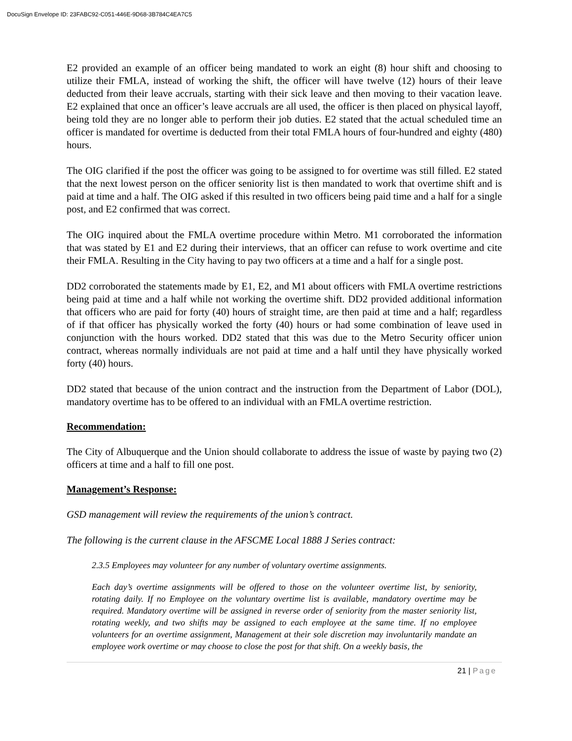DocuSign Envelope ID: 23FABC92-C051-446E-9D68-3B784C4EA7C5
E2 provided an example of an officer being mandated to work an eight (8) hour shift and choosing to utilize their FMLA, instead of working the shift, the officer will have twelve (12) hours of their leave deducted from their leave accruals, starting with their sick leave and then moving to their vacation leave. E2 explained that once an officer’s leave accruals are all used, the officer is then placed on physical layoff, being told they are no longer able to perform their job duties. E2 stated that the actual scheduled time an officer is mandated for overtime is deducted from their total FMLA hours of four-hundred and eighty (480) hours.
The OIG clarified if the post the officer was going to be assigned to for overtime was still filled. E2 stated that the next lowest person on the officer seniority list is then mandated to work that overtime shift and is paid at time and a half. The OIG asked if this resulted in two officers being paid time and a half for a single post, and E2 confirmed that was correct.
The OIG inquired about the FMLA overtime procedure within Metro. M1 corroborated the information that was stated by E1 and E2 during their interviews, that an officer can refuse to work overtime and cite their FMLA. Resulting in the City having to pay two officers at a time and a half for a single post.
DD2 corroborated the statements made by E1, E2, and M1 about officers with FMLA overtime restrictions being paid at time and a half while not working the overtime shift. DD2 provided additional information that officers who are paid for forty (40) hours of straight time, are then paid at time and a half; regardless of if that officer has physically worked the forty (40) hours or had some combination of leave used in conjunction with the hours worked. DD2 stated that this was due to the Metro Security officer union contract, whereas normally individuals are not paid at time and a half until they have physically worked forty (40) hours.
DD2 stated that because of the union contract and the instruction from the Department of Labor (DOL), mandatory overtime has to be offered to an individual with an FMLA overtime restriction.
Recommendation:
The City of Albuquerque and the Union should collaborate to address the issue of waste by paying two (2) officers at time and a half to fill one post.
Management’s Response:
GSD management will review the requirements of the union’s contract.
The following is the current clause in the AFSCME Local 1888 J Series contract:
2.3.5 Employees may volunteer for any number of voluntary overtime assignments.
Each day’s overtime assignments will be offered to those on the volunteer overtime list, by seniority, rotating daily. If no Employee on the voluntary overtime list is available, mandatory overtime may be required. Mandatory overtime will be assigned in reverse order of seniority from the master seniority list, rotating weekly, and two shifts may be assigned to each employee at the same time. If no employee volunteers for an overtime assignment, Management at their sole discretion may involuntarily mandate an employee work overtime or may choose to close the post for that shift. On a weekly basis, the
21 | Page